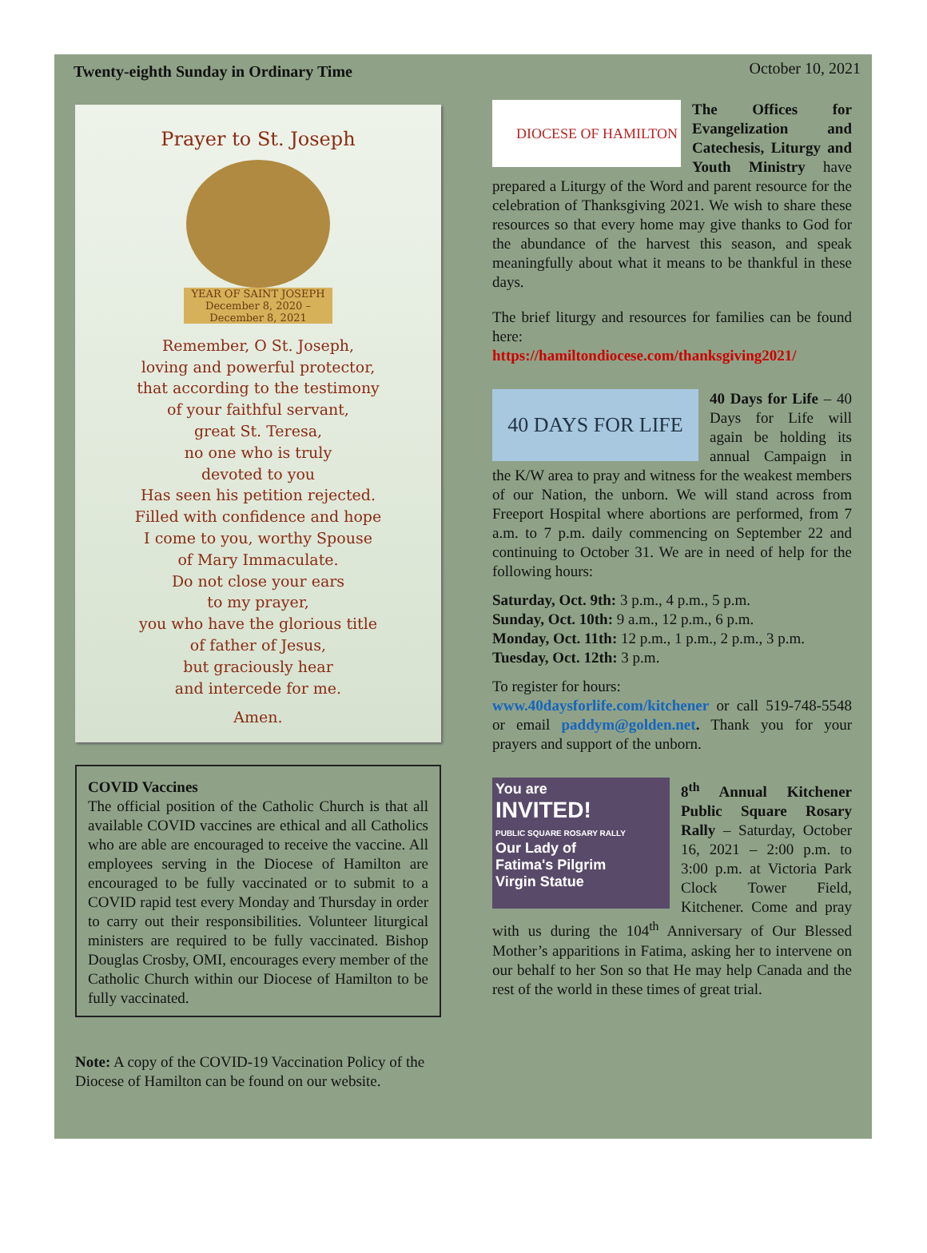Twenty-eighth Sunday in Ordinary Time October 10, 2021
Prayer to St. Joseph
YEAR OF SAINT JOSEPH
December 8, 2020 – December 8, 2021
Remember, O St. Joseph,
loving and powerful protector,
that according to the testimony
of your faithful servant,
great St. Teresa,
no one who is truly
devoted to you
Has seen his petition rejected.
Filled with confidence and hope
I come to you, worthy Spouse
of Mary Immaculate.
Do not close your ears
to my prayer,
you who have the glorious title
of father of Jesus,
but graciously hear
and intercede for me.
Amen.
COVID Vaccines
The official position of the Catholic Church is that all available COVID vaccines are ethical and all Catholics who are able are encouraged to receive the vaccine. All employees serving in the Diocese of Hamilton are encouraged to be fully vaccinated or to submit to a COVID rapid test every Monday and Thursday in order to carry out their responsibilities. Volunteer liturgical ministers are required to be fully vaccinated. Bishop Douglas Crosby, OMI, encourages every member of the Catholic Church within our Diocese of Hamilton to be fully vaccinated.
Note: A copy of the COVID-19 Vaccination Policy of the Diocese of Hamilton can be found on our website.
DIOCESE OF HAMILTON
The Offices for Evangelization and Catechesis, Liturgy and Youth Ministry have prepared a Liturgy of the Word and parent resource for the celebration of Thanksgiving 2021. We wish to share these resources so that every home may give thanks to God for the abundance of the harvest this season, and speak meaningfully about what it means to be thankful in these days.
The brief liturgy and resources for families can be found here:
https://hamiltondiocese.com/thanksgiving2021/
40 DAYS FOR LIFE
40 Days for Life – 40 Days for Life will again be holding its annual Campaign in the K/W area to pray and witness for the weakest members of our Nation, the unborn. We will stand across from Freeport Hospital where abortions are performed, from 7 a.m. to 7 p.m. daily commencing on September 22 and continuing to October 31. We are in need of help for the following hours:
Saturday, Oct. 9th: 3 p.m., 4 p.m., 5 p.m.
Sunday, Oct. 10th: 9 a.m., 12 p.m., 6 p.m.
Monday, Oct. 11th: 12 p.m., 1 p.m., 2 p.m., 3 p.m.
Tuesday, Oct. 12th: 3 p.m.
To register for hours:
www.40daysforlife.com/kitchener or call 519-748-5548 or email paddym@golden.net. Thank you for your prayers and support of the unborn.
You are
INVITED!
PUBLIC SQUARE ROSARY RALLY
Our Lady of
Fatima's Pilgrim
Virgin Statue
8<sup>th</sup> Annual Kitchener Public Square Rosary Rally – Saturday, October 16, 2021 – 2:00 p.m. to 3:00 p.m. at Victoria Park Clock Tower Field, Kitchener. Come and pray with us during the 104<sup>th</sup> Anniversary of Our Blessed Mother’s apparitions in Fatima, asking her to intervene on our behalf to her Son so that He may help Canada and the rest of the world in these times of great trial.